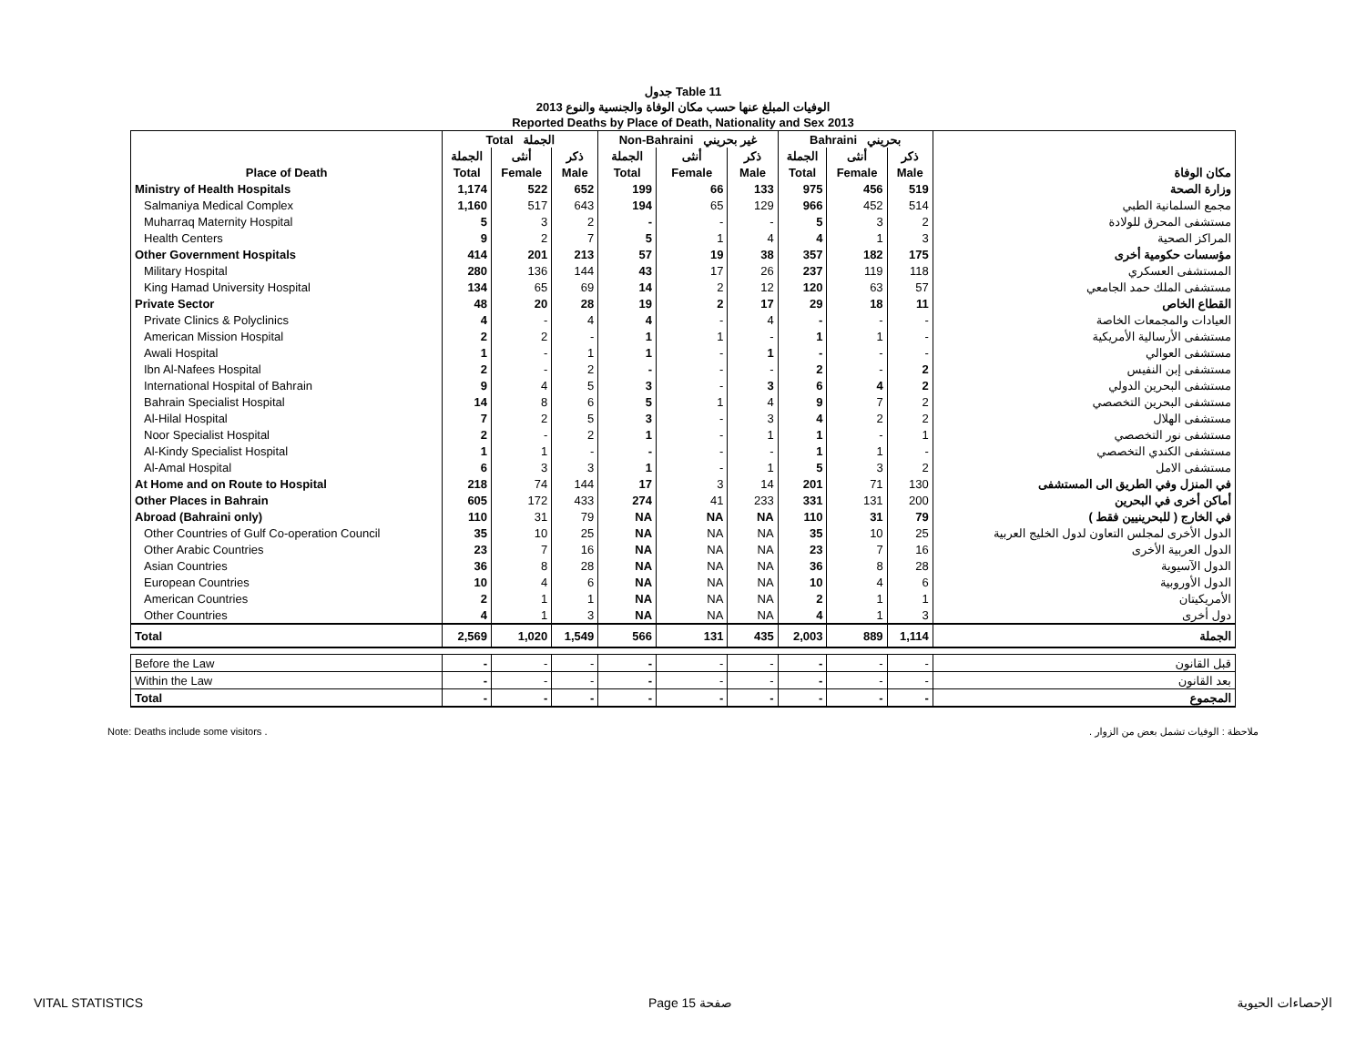جدول Table 11
الوفيات المبلغ عنها حسب مكان الوفاة والجنسية والنوع 2013
Reported Deaths by Place of Death, Nationality and Sex 2013
| | Total الجملة | | | Non-Bahraini غير بحريني | | | Bahraini بحريني | | | |
| --- | --- | --- | --- | --- | --- | --- | --- | --- | --- | --- |
| | الجملة | أنثى | ذكر | الجملة | أنثى | ذكر | الجملة | أنثى | ذكر | |
| Place of Death | Total | Female | Male | Total | Female | Male | Total | Female | Male | مكان الوفاة |
| Ministry of Health Hospitals | 1,174 | 522 | 652 | 199 | 66 | 133 | 975 | 456 | 519 | وزارة الصحة |
| Salmaniya Medical Complex | 1,160 | 517 | 643 | 194 | 65 | 129 | 966 | 452 | 514 | مجمع السلمانية الطبي |
| Muharraq Maternity Hospital | 5 | 3 | 2 | - | - | - | 5 | 3 | 2 | مستشفى المحرق للولادة |
| Health Centers | 9 | 2 | 7 | 5 | 1 | 4 | 4 | 1 | 3 | المراكز الصحية |
| Other Government Hospitals | 414 | 201 | 213 | 57 | 19 | 38 | 357 | 182 | 175 | مؤسسات حكومية أخرى |
| Military Hospital | 280 | 136 | 144 | 43 | 17 | 26 | 237 | 119 | 118 | المستشفى العسكري |
| King Hamad University Hospital | 134 | 65 | 69 | 14 | 2 | 12 | 120 | 63 | 57 | مستشفى الملك حمد الجامعي |
| Private Sector | 48 | 20 | 28 | 19 | 2 | 17 | 29 | 18 | 11 | القطاع الخاص |
| Private Clinics & Polyclinics | 4 | - | 4 | 4 | - | 4 | - | - | - | العيادات والمجمعات الخاصة |
| American Mission Hospital | 2 | 2 | - | 1 | 1 | - | 1 | 1 | - | مستشفى الأرسالية الأمريكية |
| Awali Hospital | 1 | - | 1 | 1 | - | 1 | - | - | - | مستشفى العوالي |
| Ibn Al-Nafees Hospital | 2 | - | 2 | - | - | - | 2 | - | 2 | مستشفى إبن النفيس |
| International Hospital of Bahrain | 9 | 4 | 5 | 3 | - | 3 | 6 | 4 | 2 | مستشفى البحرين الدولي |
| Bahrain Specialist Hospital | 14 | 8 | 6 | 5 | 1 | 4 | 9 | 7 | 2 | مستشفى البحرين التخصصي |
| Al-Hilal Hospital | 7 | 2 | 5 | 3 | - | 3 | 4 | 2 | 2 | مستشفى الهلال |
| Noor Specialist Hospital | 2 | - | 2 | 1 | - | 1 | 1 | - | 1 | مستشفى نور التخصصي |
| Al-Kindy Specialist Hospital | 1 | 1 | - | - | - | - | 1 | 1 | - | مستشفى الكندي التخصصي |
| Al-Amal Hospital | 6 | 3 | 3 | 1 | - | 1 | 5 | 3 | 2 | مستشفى الامل |
| At Home and on Route to Hospital | 218 | 74 | 144 | 17 | 3 | 14 | 201 | 71 | 130 | في المنزل وفي الطريق الى المستشفى |
| Other Places in Bahrain | 605 | 172 | 433 | 274 | 41 | 233 | 331 | 131 | 200 | أماكن أخرى في البحرين |
| Abroad (Bahraini only) | 110 | 31 | 79 | NA | NA | NA | 110 | 31 | 79 | في الخارج ( للبحرينيين فقط ) |
| Other Countries of Gulf Co-operation Council | 35 | 10 | 25 | NA | NA | NA | 35 | 10 | 25 | الدول الأخرى لمجلس التعاون لدول الخليج العربية |
| Other Arabic Countries | 23 | 7 | 16 | NA | NA | NA | 23 | 7 | 16 | الدول العربية الأخرى |
| Asian Countries | 36 | 8 | 28 | NA | NA | NA | 36 | 8 | 28 | الدول الآسيوية |
| European Countries | 10 | 4 | 6 | NA | NA | NA | 10 | 4 | 6 | الدول الأوروبية |
| American Countries | 2 | 1 | 1 | NA | NA | NA | 2 | 1 | 1 | الأمريكيتان |
| Other Countries | 4 | 1 | 3 | NA | NA | NA | 4 | 1 | 3 | دول أخرى |
| Total | 2,569 | 1,020 | 1,549 | 566 | 131 | 435 | 2,003 | 889 | 1,114 | الجملة |
| Before the Law | - | - | - | - | - | - | - | - | - | قبل القانون |
| Within the Law | - | - | - | - | - | - | - | - | - | بعد القانون |
| Total | - | - | - | - | - | - | - | - | - | المجموع |
Note: Deaths include some visitors . ملاحظة : الوفيات تشمل بعض من الزوار .
VITAL STATISTICS Page 15 صفحة الإحصاءات الحيوية